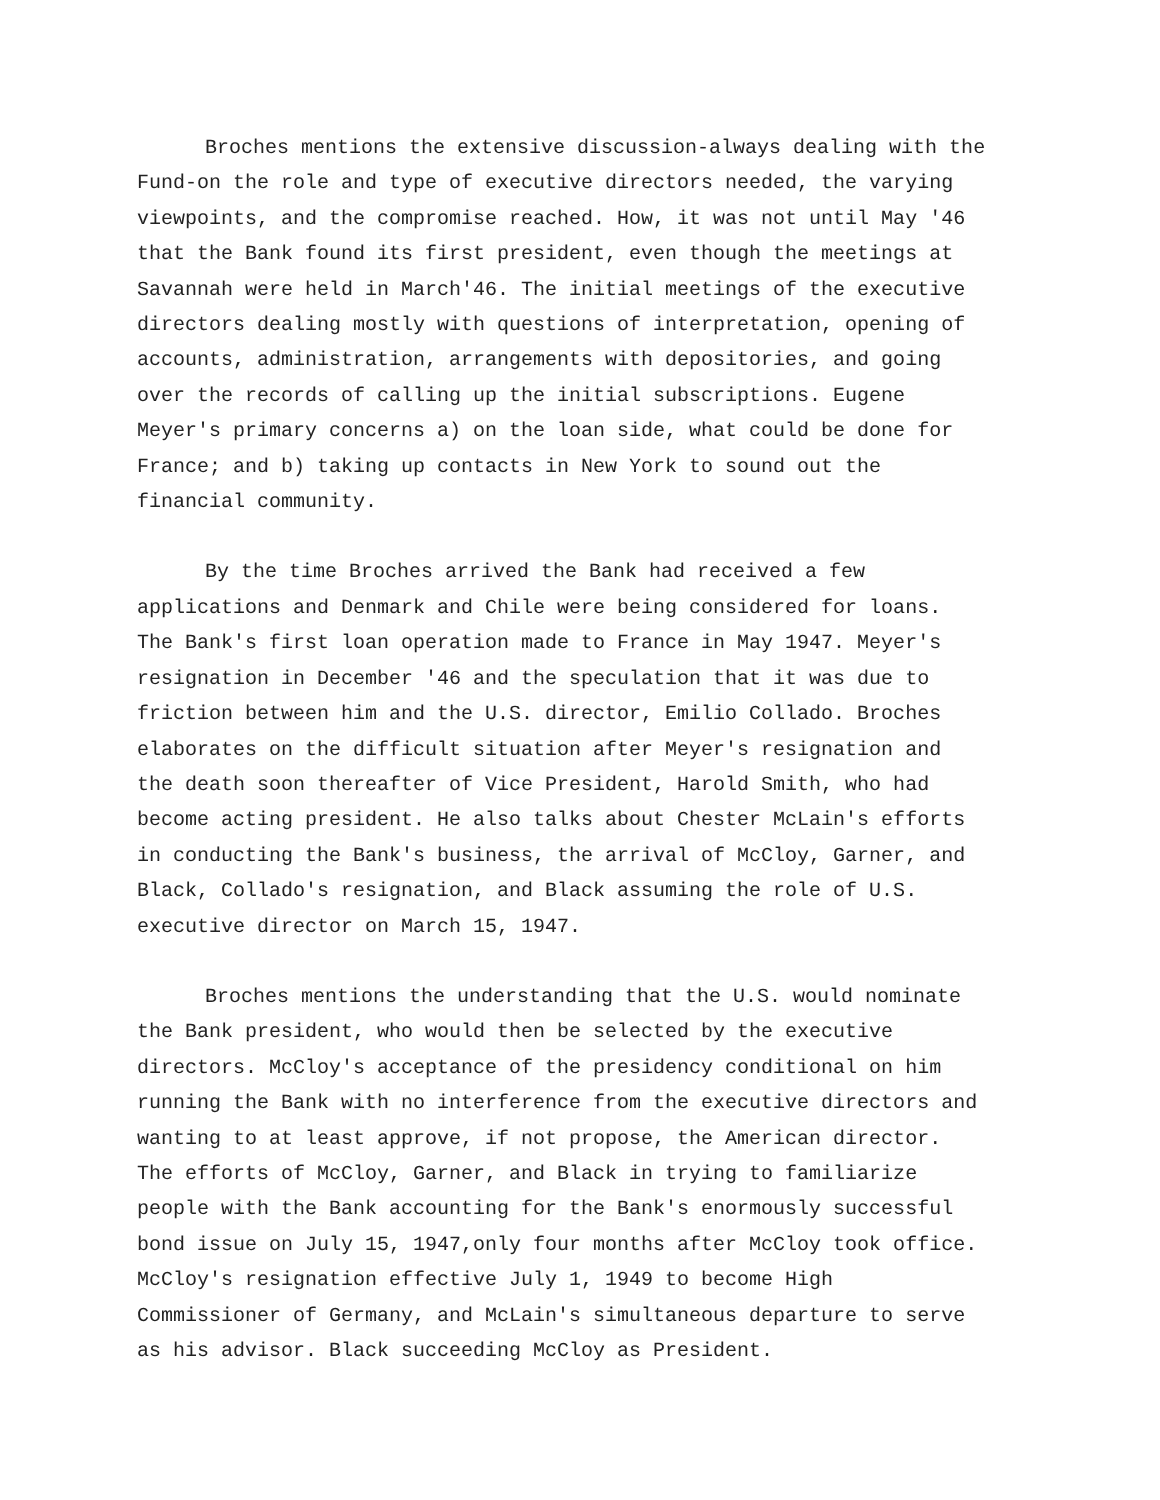Broches mentions the extensive discussion-always dealing with the Fund-on the role and type of executive directors needed, the varying viewpoints, and the compromise reached. How, it was not until May '46 that the Bank found its first president, even though the meetings at Savannah were held in March'46. The initial meetings of the executive directors dealing mostly with questions of interpretation, opening of accounts, administration, arrangements with depositories, and going over the records of calling up the initial subscriptions. Eugene Meyer's primary concerns a) on the loan side, what could be done for France; and b) taking up contacts in New York to sound out the financial community.
By the time Broches arrived the Bank had received a few applications and Denmark and Chile were being considered for loans. The Bank's first loan operation made to France in May 1947. Meyer's resignation in December '46 and the speculation that it was due to friction between him and the U.S. director, Emilio Collado. Broches elaborates on the difficult situation after Meyer's resignation and the death soon thereafter of Vice President, Harold Smith, who had become acting president. He also talks about Chester McLain's efforts in conducting the Bank's business, the arrival of McCloy, Garner, and Black, Collado's resignation, and Black assuming the role of U.S. executive director on March 15, 1947.
Broches mentions the understanding that the U.S. would nominate the Bank president, who would then be selected by the executive directors. McCloy's acceptance of the presidency conditional on him running the Bank with no interference from the executive directors and wanting to at least approve, if not propose, the American director. The efforts of McCloy, Garner, and Black in trying to familiarize people with the Bank accounting for the Bank's enormously successful bond issue on July 15, 1947,only four months after McCloy took office. McCloy's resignation effective July 1, 1949 to become High Commissioner of Germany, and McLain's simultaneous departure to serve as his advisor. Black succeeding McCloy as President.